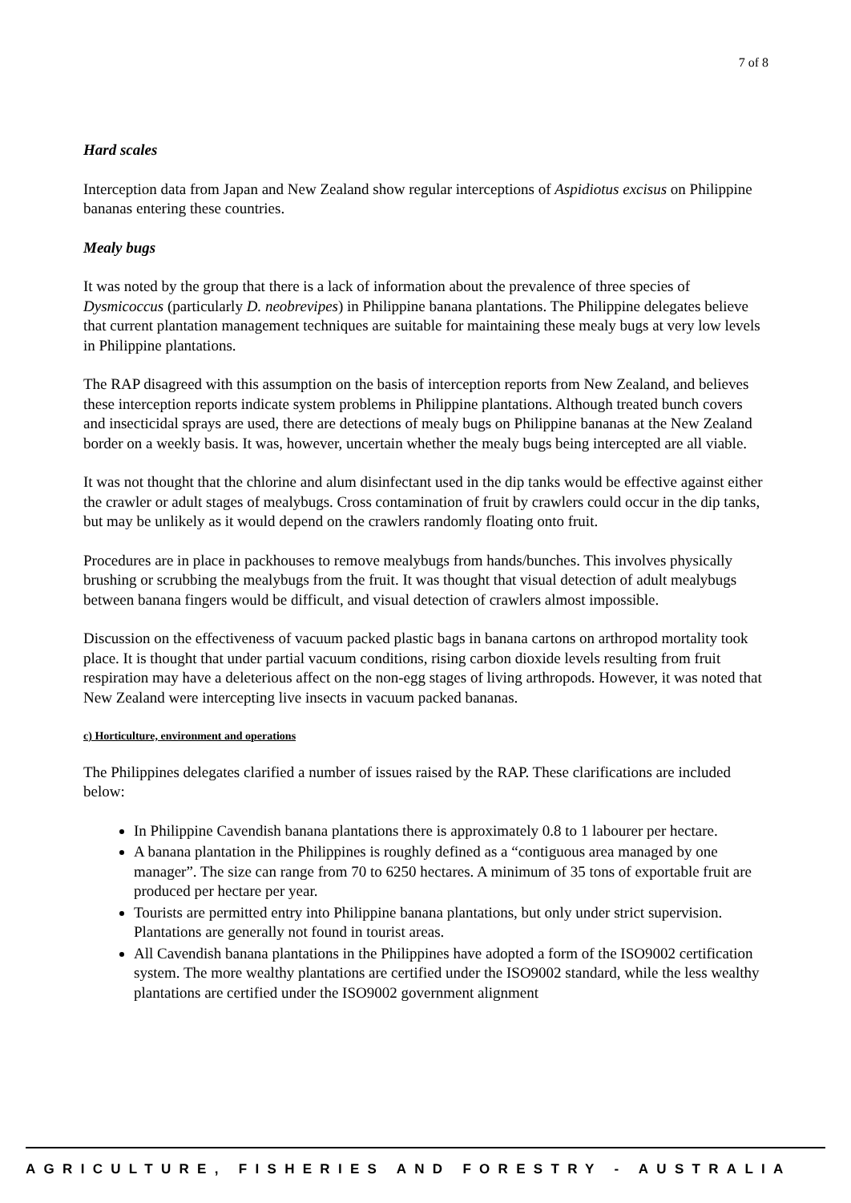7 of 8
Hard scales
Interception data from Japan and New Zealand show regular interceptions of Aspidiotus excisus on Philippine bananas entering these countries.
Mealy bugs
It was noted by the group that there is a lack of information about the prevalence of three species of Dysmicoccus (particularly D. neobrevipes) in Philippine banana plantations. The Philippine delegates believe that current plantation management techniques are suitable for maintaining these mealy bugs at very low levels in Philippine plantations.
The RAP disagreed with this assumption on the basis of interception reports from New Zealand, and believes these interception reports indicate system problems in Philippine plantations. Although treated bunch covers and insecticidal sprays are used, there are detections of mealy bugs on Philippine bananas at the New Zealand border on a weekly basis. It was, however, uncertain whether the mealy bugs being intercepted are all viable.
It was not thought that the chlorine and alum disinfectant used in the dip tanks would be effective against either the crawler or adult stages of mealybugs. Cross contamination of fruit by crawlers could occur in the dip tanks, but may be unlikely as it would depend on the crawlers randomly floating onto fruit.
Procedures are in place in packhouses to remove mealybugs from hands/bunches. This involves physically brushing or scrubbing the mealybugs from the fruit. It was thought that visual detection of adult mealybugs between banana fingers would be difficult, and visual detection of crawlers almost impossible.
Discussion on the effectiveness of vacuum packed plastic bags in banana cartons on arthropod mortality took place. It is thought that under partial vacuum conditions, rising carbon dioxide levels resulting from fruit respiration may have a deleterious affect on the non-egg stages of living arthropods. However, it was noted that New Zealand were intercepting live insects in vacuum packed bananas.
c) Horticulture, environment and operations
The Philippines delegates clarified a number of issues raised by the RAP. These clarifications are included below:
In Philippine Cavendish banana plantations there is approximately 0.8 to 1 labourer per hectare.
A banana plantation in the Philippines is roughly defined as a “contiguous area managed by one manager”. The size can range from 70 to 6250 hectares. A minimum of 35 tons of exportable fruit are produced per hectare per year.
Tourists are permitted entry into Philippine banana plantations, but only under strict supervision. Plantations are generally not found in tourist areas.
All Cavendish banana plantations in the Philippines have adopted a form of the ISO9002 certification system. The more wealthy plantations are certified under the ISO9002 standard, while the less wealthy plantations are certified under the ISO9002 government alignment
AGRICULTURE, FISHERIES AND FORESTRY - AUSTRALIA